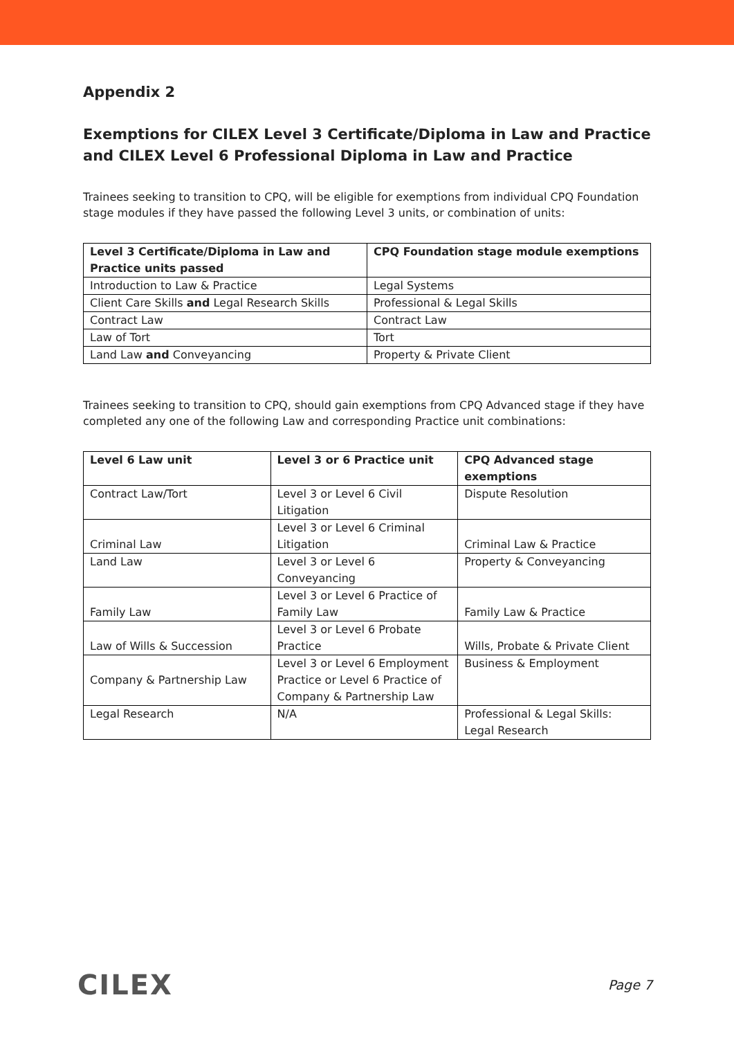Appendix 2
Exemptions for CILEX Level 3 Certificate/Diploma in Law and Practice and CILEX Level 6 Professional Diploma in Law and Practice
Trainees seeking to transition to CPQ, will be eligible for exemptions from individual CPQ Foundation stage modules if they have passed the following Level 3 units, or combination of units:
| Level 3 Certificate/Diploma in Law and Practice units passed | CPQ Foundation stage module exemptions |
| --- | --- |
| Introduction to Law & Practice | Legal Systems |
| Client Care Skills and Legal Research Skills | Professional & Legal Skills |
| Contract Law | Contract Law |
| Law of Tort | Tort |
| Land Law and Conveyancing | Property & Private Client |
Trainees seeking to transition to CPQ, should gain exemptions from CPQ Advanced stage if they have completed any one of the following Law and corresponding Practice unit combinations:
| Level 6 Law unit | Level 3 or 6 Practice unit | CPQ Advanced stage exemptions |
| --- | --- | --- |
| Contract Law/Tort | Level 3 or Level 6 Civil Litigation | Dispute Resolution |
| Criminal Law | Level 3 or Level 6 Criminal Litigation | Criminal Law & Practice |
| Land Law | Level 3 or Level 6 Conveyancing | Property & Conveyancing |
| Family Law | Level 3 or Level 6 Practice of Family Law | Family Law & Practice |
| Law of Wills & Succession | Level 3 or Level 6 Probate Practice | Wills, Probate & Private Client |
| Company & Partnership Law | Level 3 or Level 6 Employment Practice or Level 6 Practice of Company & Partnership Law | Business & Employment |
| Legal Research | N/A | Professional & Legal Skills: Legal Research |
CILEX Page 7